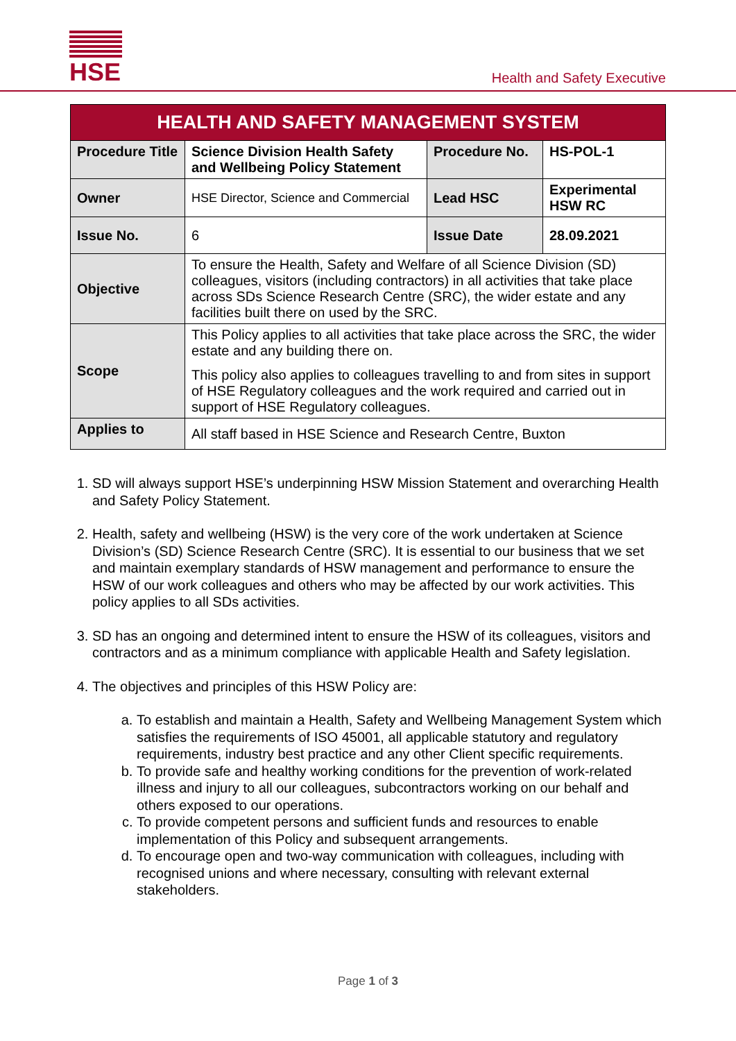HSE
Health and Safety Executive
| HEALTH AND SAFETY MANAGEMENT SYSTEM | | | |
| --- | --- | --- | --- |
| Procedure Title | Science Division Health Safety and Wellbeing Policy Statement | Procedure No. | HS-POL-1 |
| Owner | HSE Director, Science and Commercial | Lead HSC | Experimental HSW RC |
| Issue No. | 6 | Issue Date | 28.09.2021 |
| Objective | To ensure the Health, Safety and Welfare of all Science Division (SD) colleagues, visitors (including contractors) in all activities that take place across SDs Science Research Centre (SRC), the wider estate and any facilities built there on used by the SRC. | | |
| Scope | This Policy applies to all activities that take place across the SRC, the wider estate and any building there on. This policy also applies to colleagues travelling to and from sites in support of HSE Regulatory colleagues and the work required and carried out in support of HSE Regulatory colleagues. | | |
| Applies to | All staff based in HSE Science and Research Centre, Buxton | | |
1. SD will always support HSE’s underpinning HSW Mission Statement and overarching Health and Safety Policy Statement.
2. Health, safety and wellbeing (HSW) is the very core of the work undertaken at Science Division’s (SD) Science Research Centre (SRC). It is essential to our business that we set and maintain exemplary standards of HSW management and performance to ensure the HSW of our work colleagues and others who may be affected by our work activities. This policy applies to all SDs activities.
3. SD has an ongoing and determined intent to ensure the HSW of its colleagues, visitors and contractors and as a minimum compliance with applicable Health and Safety legislation.
4. The objectives and principles of this HSW Policy are:
a. To establish and maintain a Health, Safety and Wellbeing Management System which satisfies the requirements of ISO 45001, all applicable statutory and regulatory requirements, industry best practice and any other Client specific requirements.
b. To provide safe and healthy working conditions for the prevention of work-related illness and injury to all our colleagues, subcontractors working on our behalf and others exposed to our operations.
c. To provide competent persons and sufficient funds and resources to enable implementation of this Policy and subsequent arrangements.
d. To encourage open and two-way communication with colleagues, including with recognised unions and where necessary, consulting with relevant external stakeholders.
Page 1 of 3